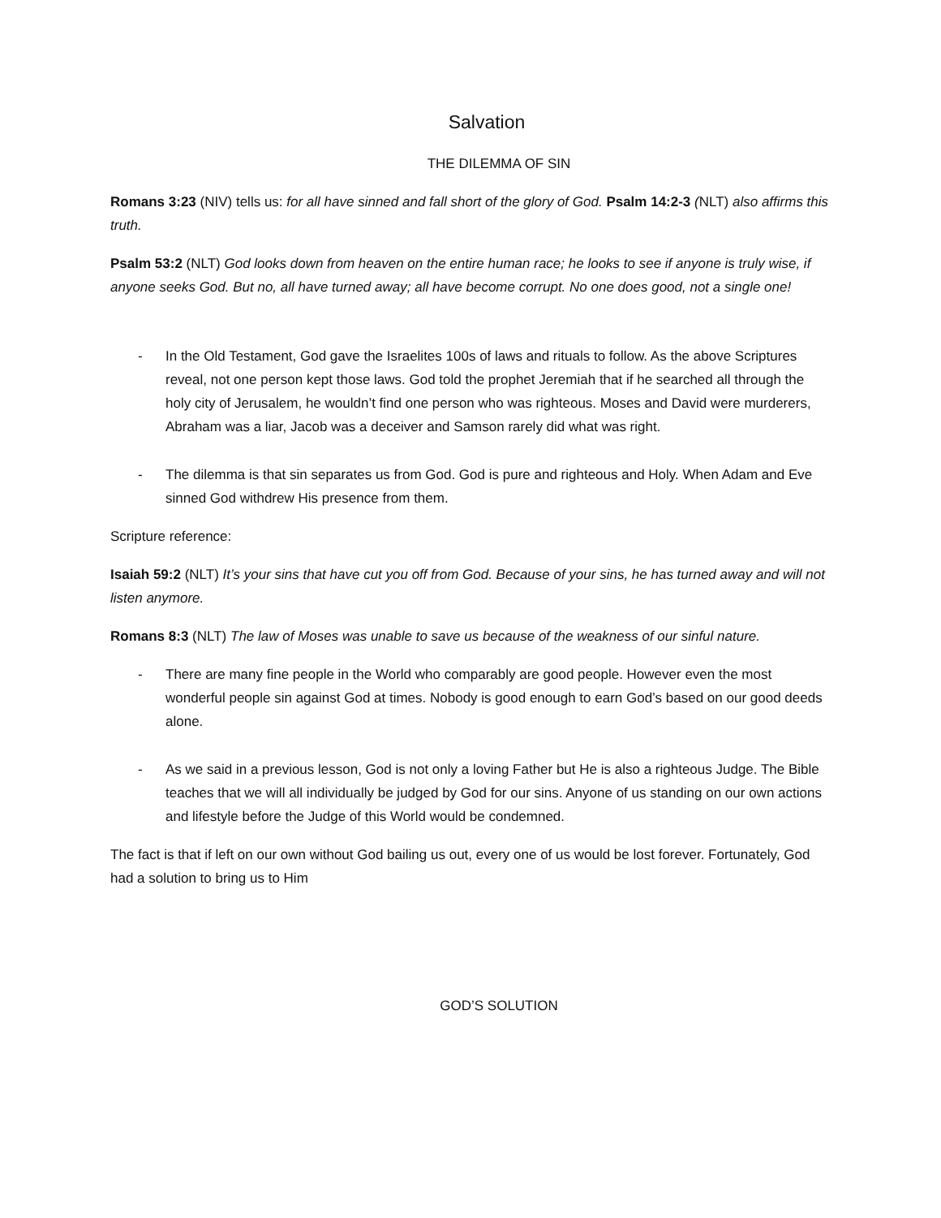Salvation
THE DILEMMA OF SIN
Romans 3:23 (NIV) tells us: for all have sinned and fall short of the glory of God. Psalm 14:2-3 (NLT) also affirms this truth.
Psalm 53:2 (NLT) God looks down from heaven on the entire human race; he looks to see if anyone is truly wise, if anyone seeks God. But no, all have turned away; all have become corrupt. No one does good, not a single one!
- In the Old Testament, God gave the Israelites 100s of laws and rituals to follow. As the above Scriptures reveal, not one person kept those laws. God told the prophet Jeremiah that if he searched all through the holy city of Jerusalem, he wouldn’t find one person who was righteous. Moses and David were murderers, Abraham was a liar, Jacob was a deceiver and Samson rarely did what was right.
- The dilemma is that sin separates us from God. God is pure and righteous and Holy. When Adam and Eve sinned God withdrew His presence from them.
Scripture reference:
Isaiah 59:2 (NLT) It’s your sins that have cut you off from God. Because of your sins, he has turned away and will not listen anymore.
Romans 8:3 (NLT) The law of Moses was unable to save us because of the weakness of our sinful nature.
- There are many fine people in the World who comparably are good people. However even the most wonderful people sin against God at times. Nobody is good enough to earn God’s based on our good deeds alone.
- As we said in a previous lesson, God is not only a loving Father but He is also a righteous Judge. The Bible teaches that we will all individually be judged by God for our sins. Anyone of us standing on our own actions and lifestyle before the Judge of this World would be condemned.
The fact is that if left on our own without God bailing us out, every one of us would be lost forever. Fortunately, God had a solution to bring us to Him
GOD’S SOLUTION